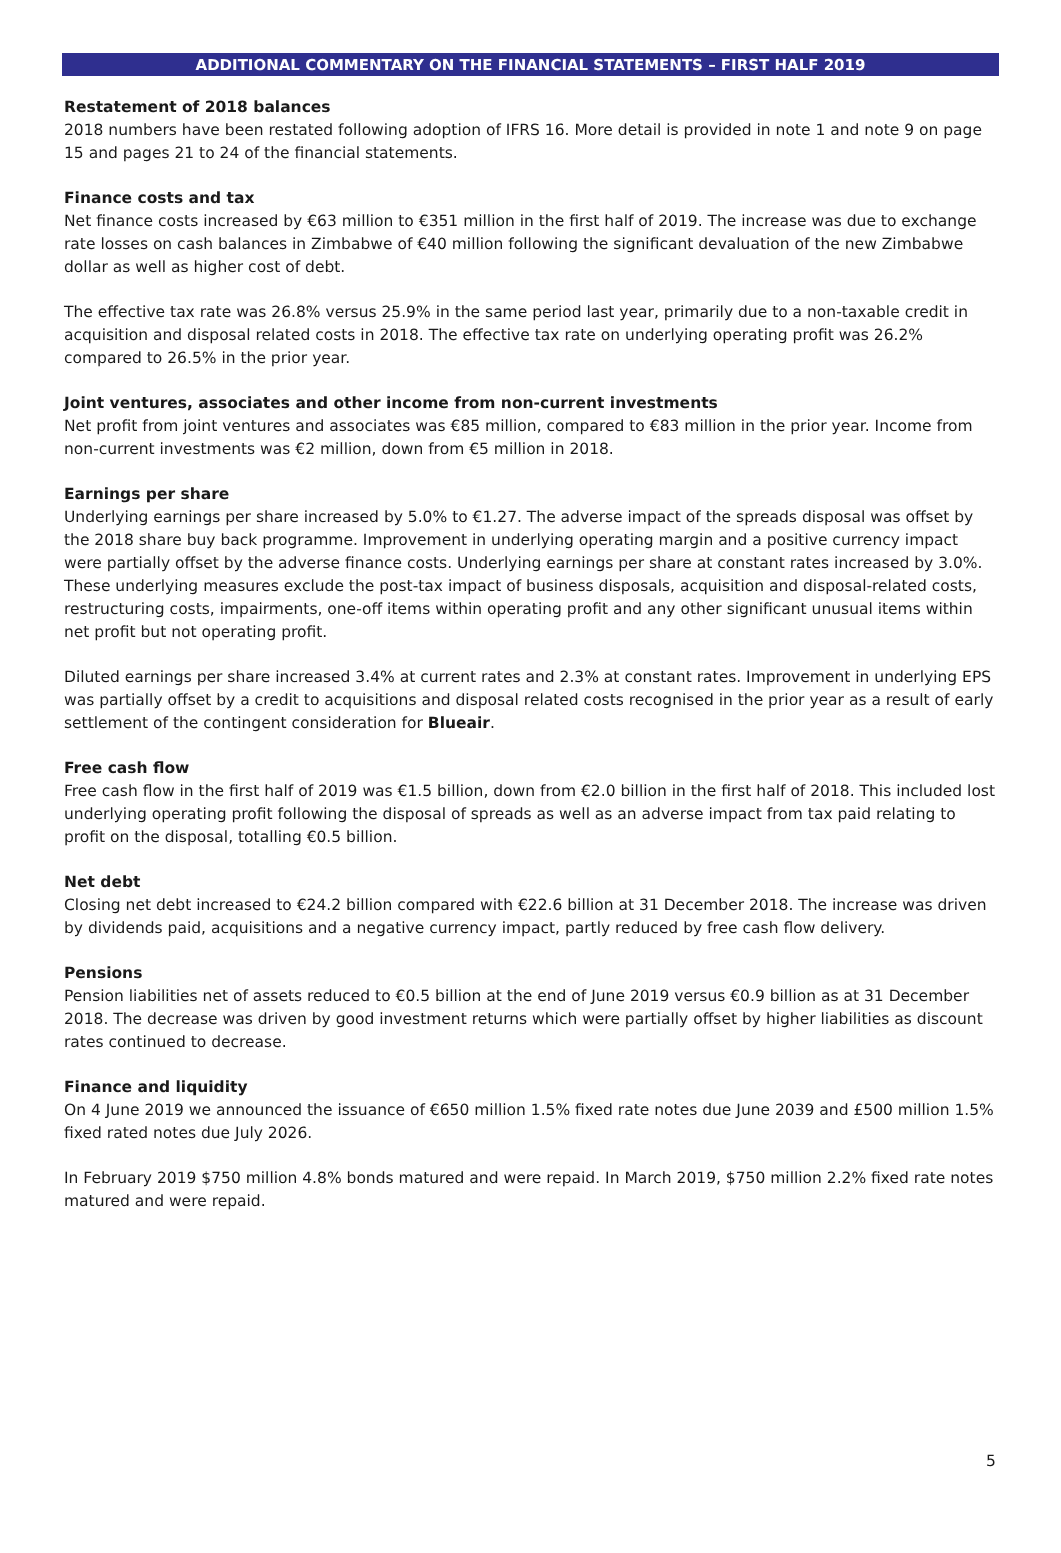ADDITIONAL COMMENTARY ON THE FINANCIAL STATEMENTS – FIRST HALF 2019
Restatement of 2018 balances
2018 numbers have been restated following adoption of IFRS 16. More detail is provided in note 1 and note 9 on page 15 and pages 21 to 24 of the financial statements.
Finance costs and tax
Net finance costs increased by €63 million to €351 million in the first half of 2019. The increase was due to exchange rate losses on cash balances in Zimbabwe of €40 million following the significant devaluation of the new Zimbabwe dollar as well as higher cost of debt.
The effective tax rate was 26.8% versus 25.9% in the same period last year, primarily due to a non-taxable credit in acquisition and disposal related costs in 2018. The effective tax rate on underlying operating profit was 26.2% compared to 26.5% in the prior year.
Joint ventures, associates and other income from non-current investments
Net profit from joint ventures and associates was €85 million, compared to €83 million in the prior year. Income from non-current investments was €2 million, down from €5 million in 2018.
Earnings per share
Underlying earnings per share increased by 5.0% to €1.27. The adverse impact of the spreads disposal was offset by the 2018 share buy back programme. Improvement in underlying operating margin and a positive currency impact were partially offset by the adverse finance costs. Underlying earnings per share at constant rates increased by 3.0%. These underlying measures exclude the post-tax impact of business disposals, acquisition and disposal-related costs, restructuring costs, impairments, one-off items within operating profit and any other significant unusual items within net profit but not operating profit.
Diluted earnings per share increased 3.4% at current rates and 2.3% at constant rates. Improvement in underlying EPS was partially offset by a credit to acquisitions and disposal related costs recognised in the prior year as a result of early settlement of the contingent consideration for Blueair.
Free cash flow
Free cash flow in the first half of 2019 was €1.5 billion, down from €2.0 billion in the first half of 2018. This included lost underlying operating profit following the disposal of spreads as well as an adverse impact from tax paid relating to profit on the disposal, totalling €0.5 billion.
Net debt
Closing net debt increased to €24.2 billion compared with €22.6 billion at 31 December 2018. The increase was driven by dividends paid, acquisitions and a negative currency impact, partly reduced by free cash flow delivery.
Pensions
Pension liabilities net of assets reduced to €0.5 billion at the end of June 2019 versus €0.9 billion as at 31 December 2018. The decrease was driven by good investment returns which were partially offset by higher liabilities as discount rates continued to decrease.
Finance and liquidity
On 4 June 2019 we announced the issuance of €650 million 1.5% fixed rate notes due June 2039 and £500 million 1.5% fixed rated notes due July 2026.
In February 2019 $750 million 4.8% bonds matured and were repaid. In March 2019, $750 million 2.2% fixed rate notes matured and were repaid.
5